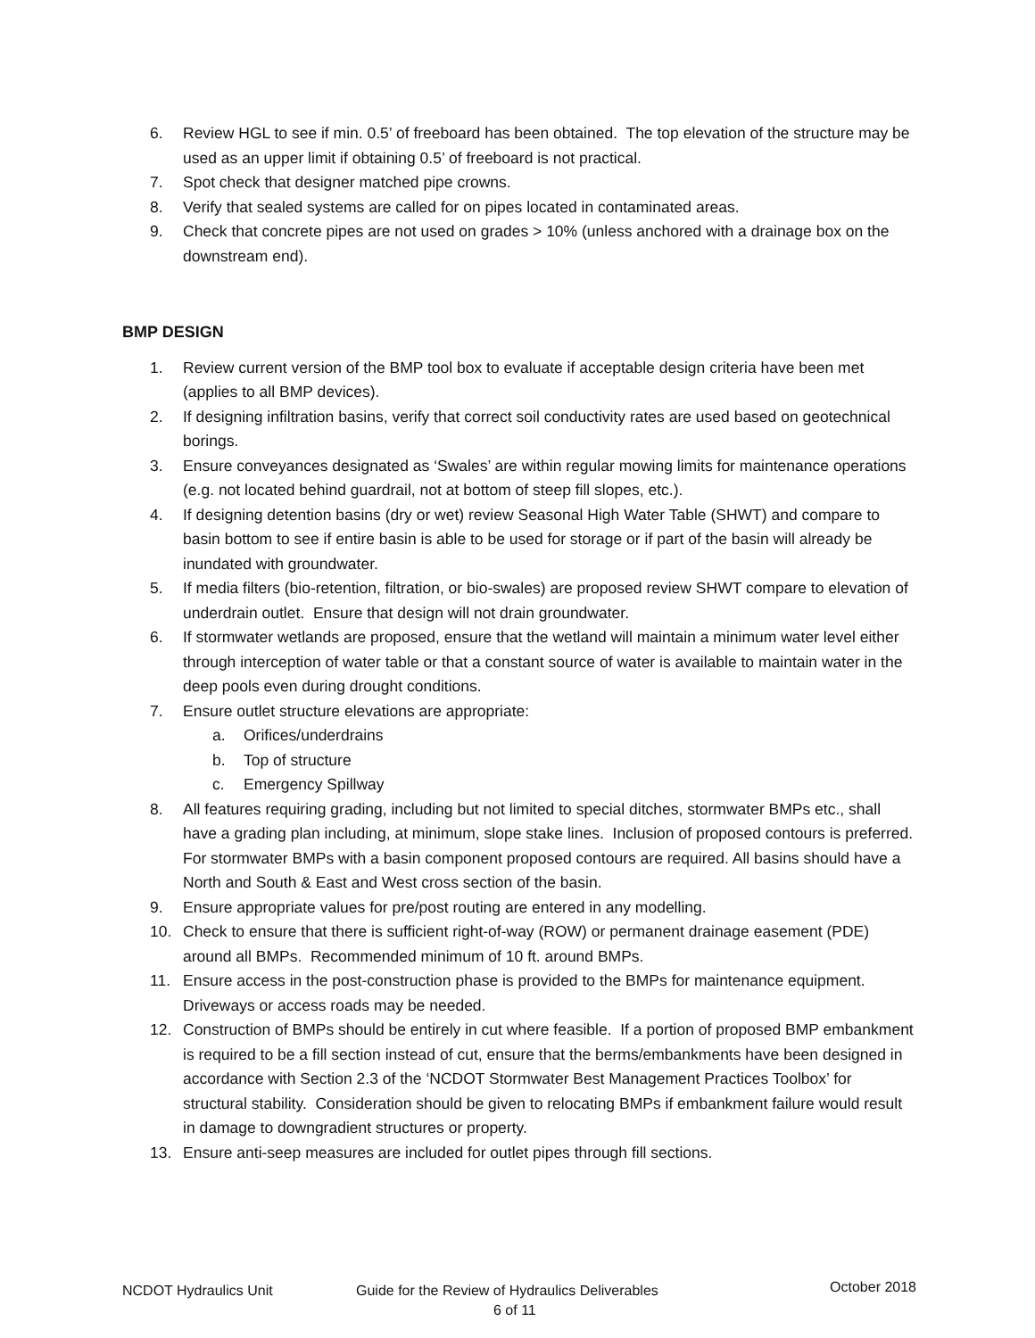6. Review HGL to see if min. 0.5’ of freeboard has been obtained. The top elevation of the structure may be used as an upper limit if obtaining 0.5’ of freeboard is not practical.
7. Spot check that designer matched pipe crowns.
8. Verify that sealed systems are called for on pipes located in contaminated areas.
9. Check that concrete pipes are not used on grades > 10% (unless anchored with a drainage box on the downstream end).
BMP DESIGN
1. Review current version of the BMP tool box to evaluate if acceptable design criteria have been met (applies to all BMP devices).
2. If designing infiltration basins, verify that correct soil conductivity rates are used based on geotechnical borings.
3. Ensure conveyances designated as ‘Swales’ are within regular mowing limits for maintenance operations (e.g. not located behind guardrail, not at bottom of steep fill slopes, etc.).
4. If designing detention basins (dry or wet) review Seasonal High Water Table (SHWT) and compare to basin bottom to see if entire basin is able to be used for storage or if part of the basin will already be inundated with groundwater.
5. If media filters (bio-retention, filtration, or bio-swales) are proposed review SHWT compare to elevation of underdrain outlet. Ensure that design will not drain groundwater.
6. If stormwater wetlands are proposed, ensure that the wetland will maintain a minimum water level either through interception of water table or that a constant source of water is available to maintain water in the deep pools even during drought conditions.
7. Ensure outlet structure elevations are appropriate:
a. Orifices/underdrains
b. Top of structure
c. Emergency Spillway
8. All features requiring grading, including but not limited to special ditches, stormwater BMPs etc., shall have a grading plan including, at minimum, slope stake lines. Inclusion of proposed contours is preferred. For stormwater BMPs with a basin component proposed contours are required. All basins should have a North and South & East and West cross section of the basin.
9. Ensure appropriate values for pre/post routing are entered in any modelling.
10. Check to ensure that there is sufficient right-of-way (ROW) or permanent drainage easement (PDE) around all BMPs. Recommended minimum of 10 ft. around BMPs.
11. Ensure access in the post-construction phase is provided to the BMPs for maintenance equipment. Driveways or access roads may be needed.
12. Construction of BMPs should be entirely in cut where feasible. If a portion of proposed BMP embankment is required to be a fill section instead of cut, ensure that the berms/embankments have been designed in accordance with Section 2.3 of the ‘NCDOT Stormwater Best Management Practices Toolbox’ for structural stability. Consideration should be given to relocating BMPs if embankment failure would result in damage to downgradient structures or property.
13. Ensure anti-seep measures are included for outlet pipes through fill sections.
NCDOT Hydraulics Unit Guide for the Review of Hydraulics Deliverables October 2018
6 of 11